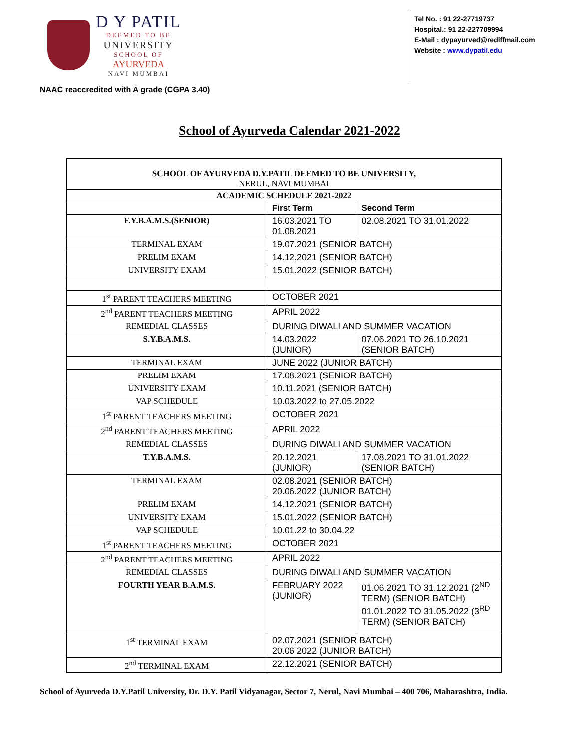D Y PATIL
DEEMED TO BE
UNIVERSITY
SCHOOL OF
AYURVEDA
NAVI MUMBAI
Tel No. : 91 22-27719737
Hospital.: 91 22-227709994
E-Mail : dypayurved@rediffmail.com
Website : www.dypatil.edu
NAAC reaccredited with A grade (CGPA 3.40)
School of Ayurveda Calendar 2021-2022
| SCHOOL OF AYURVEDA D.Y.PATIL DEEMED TO BE UNIVERSITY, NERUL, NAVI MUMBAI | | |
| --- | --- | --- |
| ACADEMIC SCHEDULE 2021-2022 | | |
| | First Term | Second Term |
| F.Y.B.A.M.S.(SENIOR) | 16.03.2021 TO 01.08.2021 | 02.08.2021 TO 31.01.2022 |
| TERMINAL EXAM | 19.07.2021 (SENIOR BATCH) | |
| PRELIM EXAM | 14.12.2021 (SENIOR BATCH) | |
| UNIVERSITY EXAM | 15.01.2022 (SENIOR BATCH) | |
| 1<sup>st</sup> PARENT TEACHERS MEETING | OCTOBER 2021 | |
| 2<sup>nd</sup> PARENT TEACHERS MEETING | APRIL 2022 | |
| REMEDIAL CLASSES | DURING DIWALI AND SUMMER VACATION | |
| S.Y.B.A.M.S. | 14.03.2022 (JUNIOR) | 07.06.2021 TO 26.10.2021 (SENIOR BATCH) |
| TERMINAL EXAM | JUNE 2022 (JUNIOR BATCH) | |
| PRELIM EXAM | 17.08.2021 (SENIOR BATCH) | |
| UNIVERSITY EXAM | 10.11.2021 (SENIOR BATCH) | |
| VAP SCHEDULE | 10.03.2022 to 27.05.2022 | |
| 1<sup>st</sup> PARENT TEACHERS MEETING | OCTOBER 2021 | |
| 2<sup>nd</sup> PARENT TEACHERS MEETING | APRIL 2022 | |
| REMEDIAL CLASSES | DURING DIWALI AND SUMMER VACATION | |
| T.Y.B.A.M.S. | 20.12.2021 (JUNIOR) | 17.08.2021 TO 31.01.2022 (SENIOR BATCH) |
| TERMINAL EXAM | 02.08.2021 (SENIOR BATCH) 20.06.2022 (JUNIOR BATCH) | |
| PRELIM EXAM | 14.12.2021 (SENIOR BATCH) | |
| UNIVERSITY EXAM | 15.01.2022 (SENIOR BATCH) | |
| VAP SCHEDULE | 10.01.22 to 30.04.22 | |
| 1<sup>st</sup> PARENT TEACHERS MEETING | OCTOBER 2021 | |
| 2<sup>nd</sup> PARENT TEACHERS MEETING | APRIL 2022 | |
| REMEDIAL CLASSES | DURING DIWALI AND SUMMER VACATION | |
| FOURTH YEAR B.A.M.S. | FEBRUARY 2022 (JUNIOR) | 01.06.2021 TO 31.12.2021 (2<sup>ND</sup> TERM) (SENIOR BATCH) 01.01.2022 TO 31.05.2022 (3<sup>RD</sup> TERM) (SENIOR BATCH) |
| 1<sup>st</sup> TERMINAL EXAM | 02.07.2021 (SENIOR BATCH) 20.06 2022 (JUNIOR BATCH) | |
| 2<sup>nd</sup> TERMINAL EXAM | 22.12.2021 (SENIOR BATCH) | |
School of Ayurveda D.Y.Patil University, Dr. D.Y. Patil Vidyanagar, Sector 7, Nerul, Navi Mumbai – 400 706, Maharashtra, India.